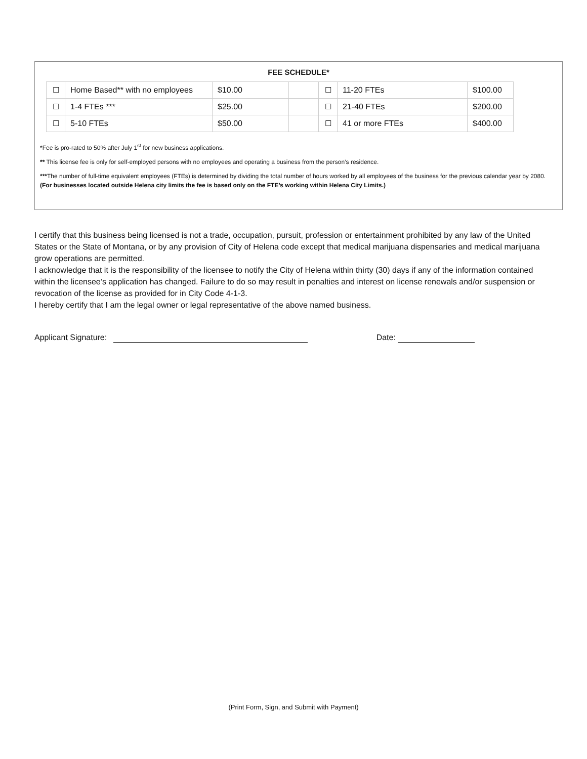FEE SCHEDULE*
| ☐ | Home Based** with no employees | $10.00 | | ☐ | 11-20 FTEs | $100.00 |
| ☐ | 1-4 FTEs *** | $25.00 | | ☐ | 21-40 FTEs | $200.00 |
| ☐ | 5-10 FTEs | $50.00 | | ☐ | 41 or more FTEs | $400.00 |
*Fee is pro-rated to 50% after July 1<sup>st</sup> for new business applications.
** This license fee is only for self-employed persons with no employees and operating a business from the person’s residence.
***The number of full-time equivalent employees (FTEs) is determined by dividing the total number of hours worked by all employees of the business for the previous calendar year by 2080. (For businesses located outside Helena city limits the fee is based only on the FTE’s working within Helena City Limits.)
I certify that this business being licensed is not a trade, occupation, pursuit, profession or entertainment prohibited by any law of the United States or the State of Montana, or by any provision of City of Helena code except that medical marijuana dispensaries and medical marijuana grow operations are permitted.
I acknowledge that it is the responsibility of the licensee to notify the City of Helena within thirty (30) days if any of the information contained within the licensee’s application has changed. Failure to do so may result in penalties and interest on license renewals and/or suspension or revocation of the license as provided for in City Code 4-1-3.
I hereby certify that I am the legal owner or legal representative of the above named business.
Applicant Signature: Date:
(Print Form, Sign, and Submit with Payment)